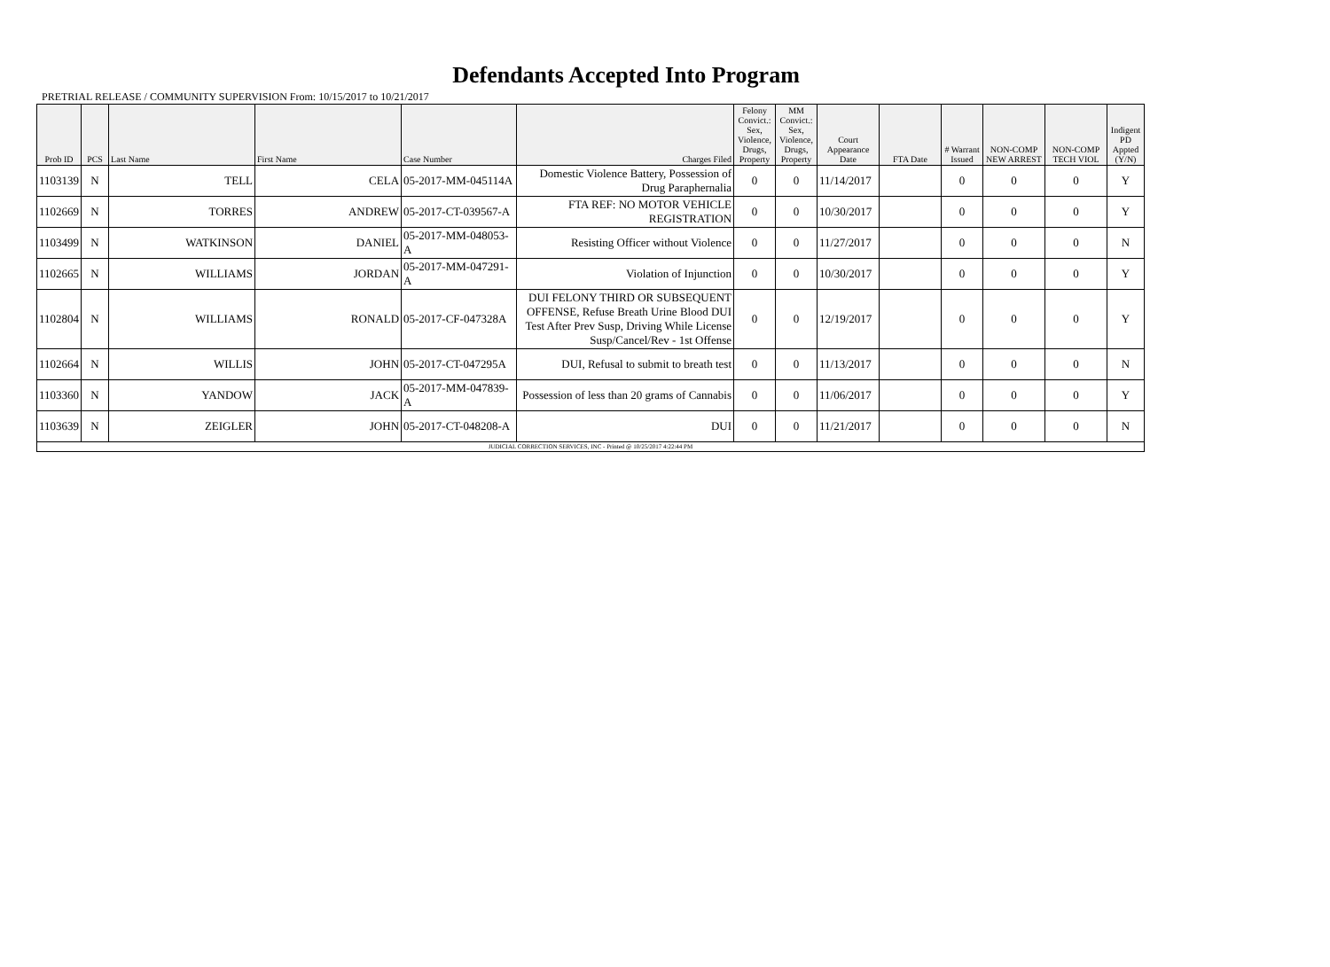Defendants Accepted Into Program
PRETRIAL RELEASE / COMMUNITY SUPERVISION From: 10/15/2017 to 10/21/2017
| Prob ID | PCS | Last Name | First Name | Case Number | Charges Filed | Felony Convict.: Sex, Violence, Drugs, Property | MM Convict.: Sex, Violence, Drugs, Property | Court Appearance Date | FTA Date | # Warrant Issued | NON-COMP NEW ARREST | NON-COMP TECH VIOL | Indigent PD Appted (Y/N) |
| --- | --- | --- | --- | --- | --- | --- | --- | --- | --- | --- | --- | --- | --- |
| 1103139 | N | TELL | CELA | 05-2017-MM-045114A | Domestic Violence Battery, Possession of Drug Paraphernalia | 0 | 0 | 11/14/2017 | | 0 | 0 | 0 | Y |
| 1102669 | N | TORRES | ANDREW | 05-2017-CT-039567-A | FTA REF: NO MOTOR VEHICLE REGISTRATION | 0 | 0 | 10/30/2017 | | 0 | 0 | 0 | Y |
| 1103499 | N | WATKINSON | DANIEL | 05-2017-MM-048053-A | Resisting Officer without Violence | 0 | 0 | 11/27/2017 | | 0 | 0 | 0 | N |
| 1102665 | N | WILLIAMS | JORDAN | 05-2017-MM-047291-A | Violation of Injunction | 0 | 0 | 10/30/2017 | | 0 | 0 | 0 | Y |
| 1102804 | N | WILLIAMS | RONALD | 05-2017-CF-047328A | DUI FELONY THIRD OR SUBSEQUENT OFFENSE, Refuse Breath Urine Blood DUI Test After Prev Susp, Driving While License Susp/Cancel/Rev - 1st Offense | 0 | 0 | 12/19/2017 | | 0 | 0 | 0 | Y |
| 1102664 | N | WILLIS | JOHN | 05-2017-CT-047295A | DUI, Refusal to submit to breath test | 0 | 0 | 11/13/2017 | | 0 | 0 | 0 | N |
| 1103360 | N | YANDOW | JACK | 05-2017-MM-047839-A | Possession of less than 20 grams of Cannabis | 0 | 0 | 11/06/2017 | | 0 | 0 | 0 | Y |
| 1103639 | N | ZEIGLER | JOHN | 05-2017-CT-048208-A | DUI | 0 | 0 | 11/21/2017 | | 0 | 0 | 0 | N |
| JUDICIAL CORRECTION SERVICES, INC - Printed @ 10/25/2017 4:22:44 PM | | | | | | | | | | | | | |